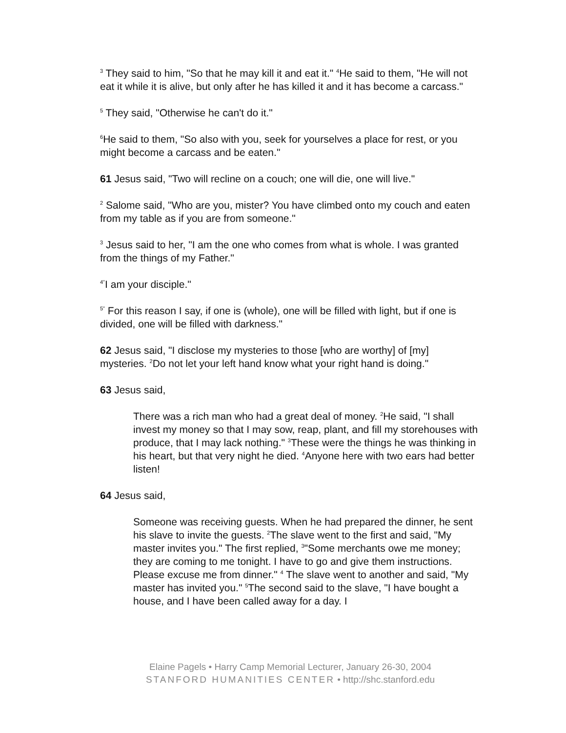<sup>3</sup> They said to him, "So that he may kill it and eat it." <sup>4</sup>He said to them, "He will not eat it while it is alive, but only after he has killed it and it has become a carcass."
<sup>5</sup> They said, "Otherwise he can't do it."
<sup>6</sup>He said to them, "So also with you, seek for yourselves a place for rest, or you might become a carcass and be eaten."
61 Jesus said, "Two will recline on a couch; one will die, one will live."
<sup>2</sup> Salome said, "Who are you, mister? You have climbed onto my couch and eaten from my table as if you are from someone."
<sup>3</sup> Jesus said to her, "I am the one who comes from what is whole. I was granted from the things of my Father."
<sup>4"</sup>I am your disciple."
<sup>5"</sup> For this reason I say, if one is (whole), one will be filled with light, but if one is divided, one will be filled with darkness."
62 Jesus said, "I disclose my mysteries to those [who are worthy] of [my] mysteries. <sup>2</sup>Do not let your left hand know what your right hand is doing."
63 Jesus said,
There was a rich man who had a great deal of money. <sup>2</sup>He said, "I shall invest my money so that I may sow, reap, plant, and fill my storehouses with produce, that I may lack nothing." <sup>3</sup>These were the things he was thinking in his heart, but that very night he died. <sup>4</sup>Anyone here with two ears had better listen!
64 Jesus said,
Someone was receiving guests. When he had prepared the dinner, he sent his slave to invite the guests. <sup>2</sup>The slave went to the first and said, "My master invites you." The first replied, <sup>3</sup>"Some merchants owe me money; they are coming to me tonight. I have to go and give them instructions. Please excuse me from dinner." <sup>4</sup> The slave went to another and said, "My master has invited you." <sup>5</sup>The second said to the slave, "I have bought a house, and I have been called away for a day. I
Elaine Pagels • Harry Camp Memorial Lecturer, January 26-30, 2004
STANFORD HUMANITIES CENTER • http://shc.stanford.edu